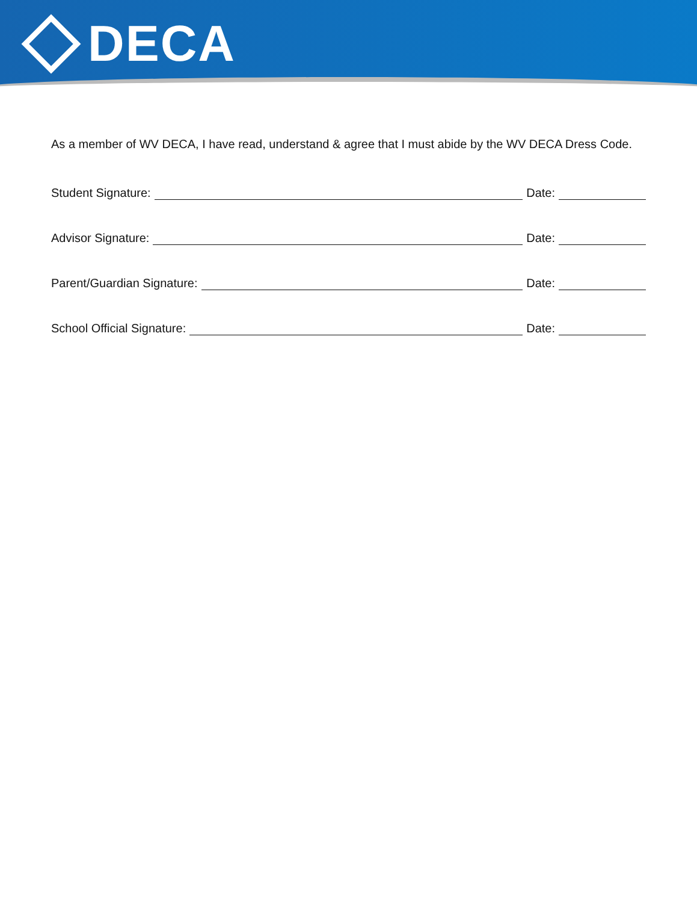DECA
As a member of WV DECA, I have read, understand & agree that I must abide by the WV DECA Dress Code.
Student Signature: Date:
Advisor Signature: Date:
Parent/Guardian Signature: Date:
School Official Signature: Date: